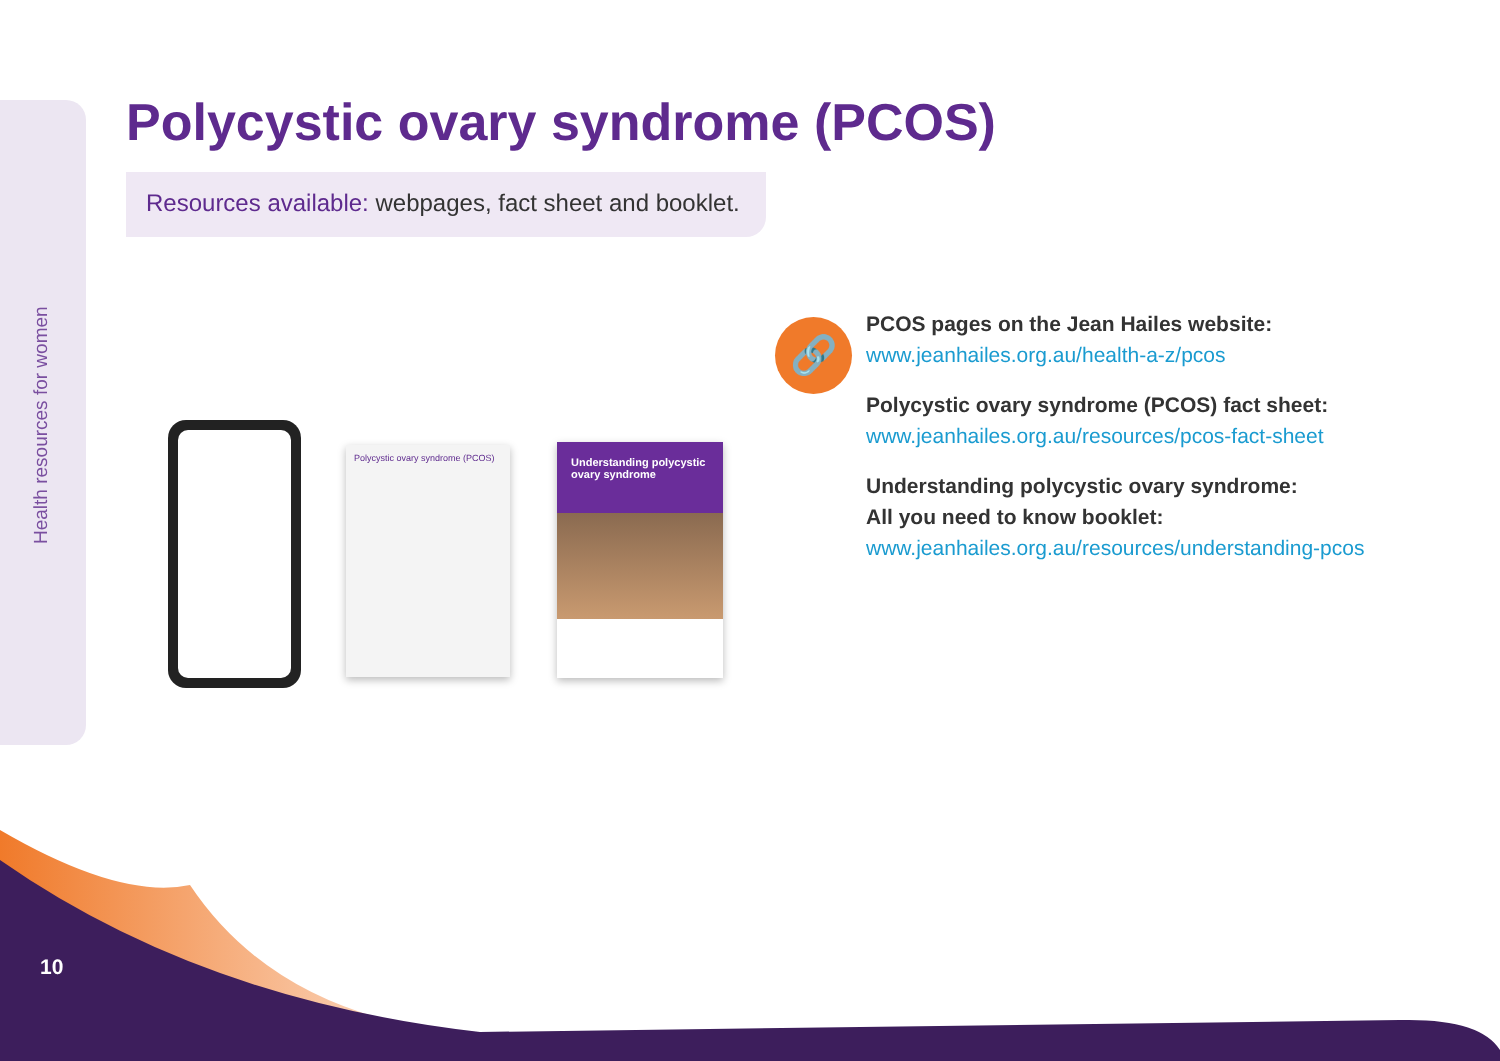Health resources for women
Polycystic ovary syndrome (PCOS)
Resources available: webpages, fact sheet and booklet.
Polycystic ovary syndrome (PCOS)
Understanding polycystic ovary syndrome
🔗
PCOS pages on the Jean Hailes website:
www.jeanhailes.org.au/health-a-z/pcos
Polycystic ovary syndrome (PCOS) fact sheet:
www.jeanhailes.org.au/resources/pcos-fact-sheet
Understanding polycystic ovary syndrome:
All you need to know booklet:
www.jeanhailes.org.au/resources/understanding-pcos
10